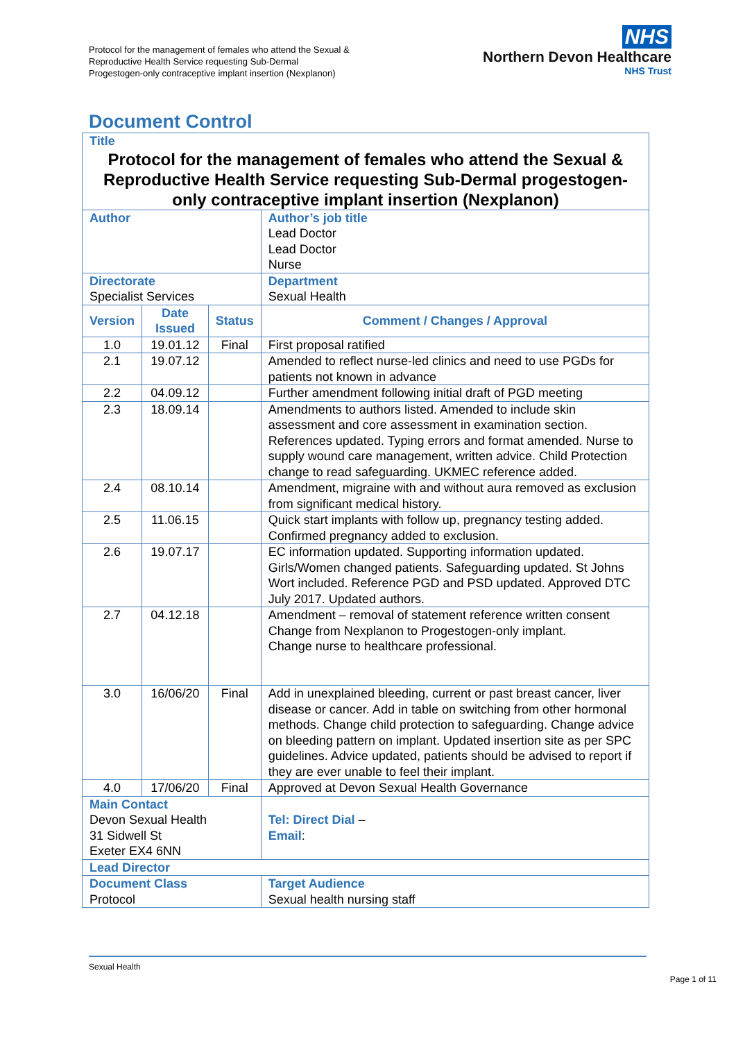Protocol for the management of females who attend the Sexual &
Reproductive Health Service requesting Sub-Dermal
Progestogen-only contraceptive implant insertion (Nexplanon)
NHS
Northern Devon Healthcare
NHS Trust
Document Control
| Title Protocol for the management of females who attend the Sexual & Reproductive Health Service requesting Sub-Dermal progestogen-only contraceptive implant insertion (Nexplanon) | | | | |
| Author | | | | Author’s job title Lead Doctor Lead Doctor Nurse |
| Directorate Specialist Services | | | | Department Sexual Health |
| Version | Date Issued | Status | Comment / Changes / Approval | |
| 1.0 | 19.01.12 | Final | First proposal ratified | |
| 2.1 | 19.07.12 | | Amended to reflect nurse-led clinics and need to use PGDs for patients not known in advance | |
| 2.2 | 04.09.12 | | Further amendment following initial draft of PGD meeting | |
| 2.3 | 18.09.14 | | Amendments to authors listed. Amended to include skin assessment and core assessment in examination section. References updated. Typing errors and format amended. Nurse to supply wound care management, written advice. Child Protection change to read safeguarding. UKMEC reference added. | |
| 2.4 | 08.10.14 | | Amendment, migraine with and without aura removed as exclusion from significant medical history. | |
| 2.5 | 11.06.15 | | Quick start implants with follow up, pregnancy testing added. Confirmed pregnancy added to exclusion. | |
| 2.6 | 19.07.17 | | EC information updated. Supporting information updated. Girls/Women changed patients. Safeguarding updated. St Johns Wort included. Reference PGD and PSD updated. Approved DTC July 2017. Updated authors. | |
| 2.7 | 04.12.18 | | Amendment – removal of statement reference written consent Change from Nexplanon to Progestogen-only implant. Change nurse to healthcare professional. | |
| 3.0 | 16/06/20 | Final | Add in unexplained bleeding, current or past breast cancer, liver disease or cancer. Add in table on switching from other hormonal methods. Change child protection to safeguarding. Change advice on bleeding pattern on implant. Updated insertion site as per SPC guidelines. Advice updated, patients should be advised to report if they are ever unable to feel their implant. | |
| 4.0 | 17/06/20 | Final | Approved at Devon Sexual Health Governance | |
| Main Contact Devon Sexual Health 31 Sidwell St Exeter EX4 6NN | | | | Tel: Direct Dial – Email : |
| Lead Director | | | | |
| Document Class Protocol | | | | Target Audience Sexual health nursing staff |
Sexual Health
Page 1 of 11